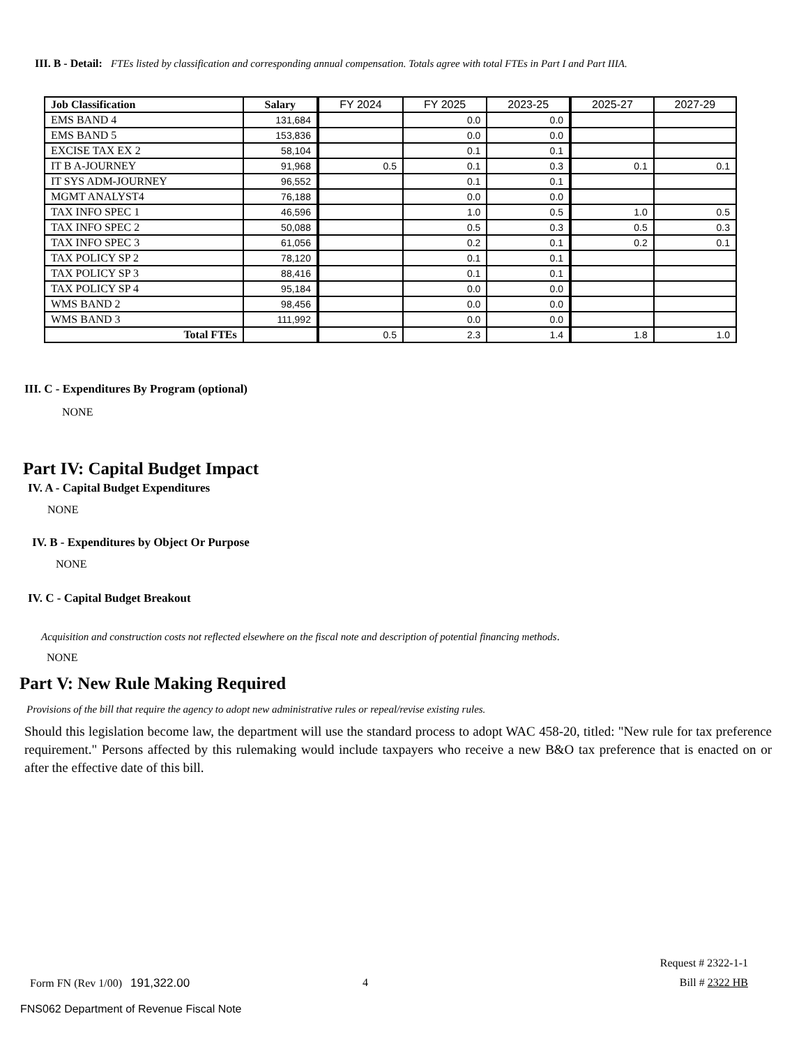III. B - Detail: FTEs listed by classification and corresponding annual compensation. Totals agree with total FTEs in Part I and Part IIIA.
| Job Classification | Salary | FY 2024 | FY 2025 | 2023-25 | 2025-27 | 2027-29 |
| --- | --- | --- | --- | --- | --- | --- |
| EMS BAND 4 | 131,684 | | 0.0 | 0.0 | | |
| EMS BAND 5 | 153,836 | | 0.0 | 0.0 | | |
| EXCISE TAX EX 2 | 58,104 | | 0.1 | 0.1 | | |
| IT B A-JOURNEY | 91,968 | 0.5 | 0.1 | 0.3 | 0.1 | 0.1 |
| IT SYS ADM-JOURNEY | 96,552 | | 0.1 | 0.1 | | |
| MGMT ANALYST4 | 76,188 | | 0.0 | 0.0 | | |
| TAX INFO SPEC 1 | 46,596 | | 1.0 | 0.5 | 1.0 | 0.5 |
| TAX INFO SPEC 2 | 50,088 | | 0.5 | 0.3 | 0.5 | 0.3 |
| TAX INFO SPEC 3 | 61,056 | | 0.2 | 0.1 | 0.2 | 0.1 |
| TAX POLICY SP 2 | 78,120 | | 0.1 | 0.1 | | |
| TAX POLICY SP 3 | 88,416 | | 0.1 | 0.1 | | |
| TAX POLICY SP 4 | 95,184 | | 0.0 | 0.0 | | |
| WMS BAND 2 | 98,456 | | 0.0 | 0.0 | | |
| WMS BAND 3 | 111,992 | | 0.0 | 0.0 | | |
| Total FTEs | | 0.5 | 2.3 | 1.4 | 1.8 | 1.0 |
III. C - Expenditures By Program (optional)
NONE
Part IV: Capital Budget Impact
IV. A - Capital Budget Expenditures
NONE
IV. B - Expenditures by Object Or Purpose
NONE
IV. C - Capital Budget Breakout
Acquisition and construction costs not reflected elsewhere on the fiscal note and description of potential financing methods.
NONE
Part V: New Rule Making Required
Provisions of the bill that require the agency to adopt new administrative rules or repeal/revise existing rules.
Should this legislation become law, the department will use the standard process to adopt WAC 458-20, titled: "New rule for tax preference requirement." Persons affected by this rulemaking would include taxpayers who receive a new B&O tax preference that is enacted on or after the effective date of this bill.
Request # 2322-1-1
Form FN (Rev 1/00) 191,322.00 4 Bill # 2322 HB
FNS062 Department of Revenue Fiscal Note